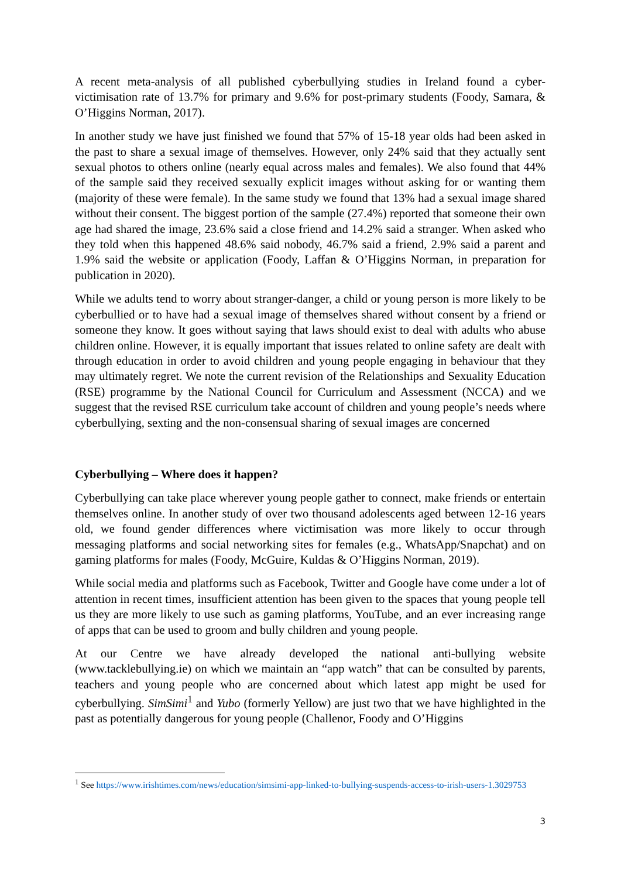A recent meta-analysis of all published cyberbullying studies in Ireland found a cyber-victimisation rate of 13.7% for primary and 9.6% for post-primary students (Foody, Samara, & O’Higgins Norman, 2017).
In another study we have just finished we found that 57% of 15-18 year olds had been asked in the past to share a sexual image of themselves. However, only 24% said that they actually sent sexual photos to others online (nearly equal across males and females). We also found that 44% of the sample said they received sexually explicit images without asking for or wanting them (majority of these were female). In the same study we found that 13% had a sexual image shared without their consent. The biggest portion of the sample (27.4%) reported that someone their own age had shared the image, 23.6% said a close friend and 14.2% said a stranger. When asked who they told when this happened 48.6% said nobody, 46.7% said a friend, 2.9% said a parent and 1.9% said the website or application (Foody, Laffan & O’Higgins Norman, in preparation for publication in 2020).
While we adults tend to worry about stranger-danger, a child or young person is more likely to be cyberbullied or to have had a sexual image of themselves shared without consent by a friend or someone they know. It goes without saying that laws should exist to deal with adults who abuse children online. However, it is equally important that issues related to online safety are dealt with through education in order to avoid children and young people engaging in behaviour that they may ultimately regret. We note the current revision of the Relationships and Sexuality Education (RSE) programme by the National Council for Curriculum and Assessment (NCCA) and we suggest that the revised RSE curriculum take account of children and young people’s needs where cyberbullying, sexting and the non-consensual sharing of sexual images are concerned
Cyberbullying – Where does it happen?
Cyberbullying can take place wherever young people gather to connect, make friends or entertain themselves online. In another study of over two thousand adolescents aged between 12-16 years old, we found gender differences where victimisation was more likely to occur through messaging platforms and social networking sites for females (e.g., WhatsApp/Snapchat) and on gaming platforms for males (Foody, McGuire, Kuldas & O’Higgins Norman, 2019).
While social media and platforms such as Facebook, Twitter and Google have come under a lot of attention in recent times, insufficient attention has been given to the spaces that young people tell us they are more likely to use such as gaming platforms, YouTube, and an ever increasing range of apps that can be used to groom and bully children and young people.
At our Centre we have already developed the national anti-bullying website (www.tacklebullying.ie) on which we maintain an “app watch” that can be consulted by parents, teachers and young people who are concerned about which latest app might be used for cyberbullying. SimSimi<sup>1</sup> and Yubo (formerly Yellow) are just two that we have highlighted in the past as potentially dangerous for young people (Challenor, Foody and O’Higgins
<sup>1</sup> See https://www.irishtimes.com/news/education/simsimi-app-linked-to-bullying-suspends-access-to-irish-users-1.3029753
3